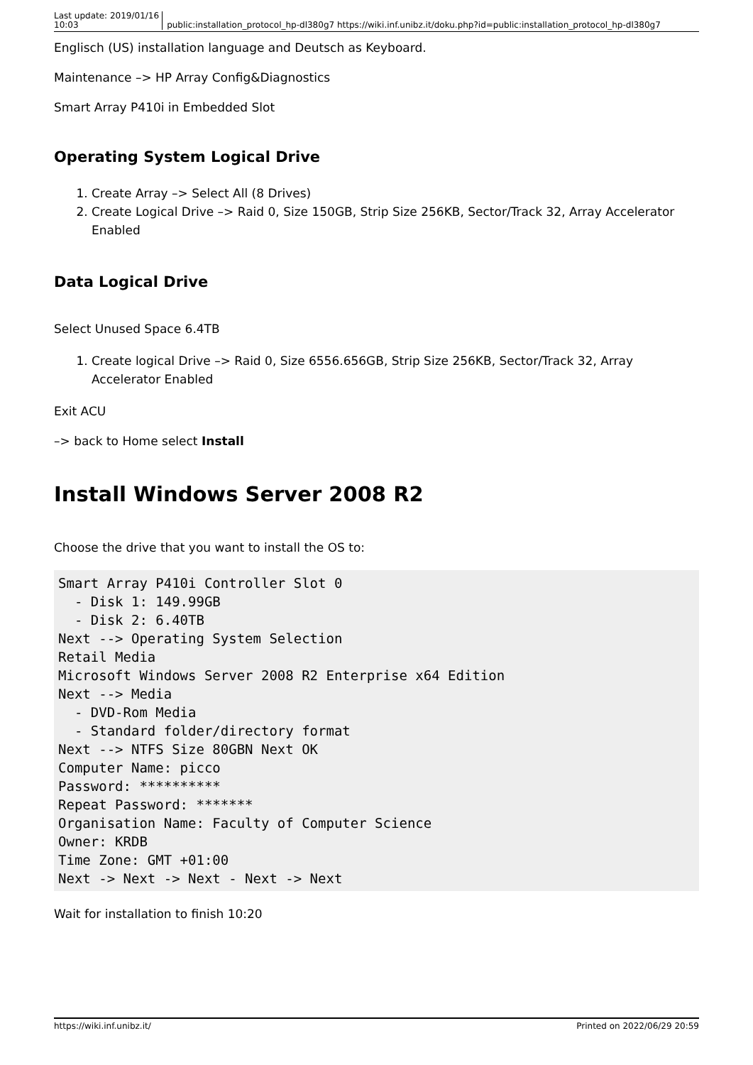Last update: 2019/01/16
10:03 public:installation_protocol_hp-dl380g7 https://wiki.inf.unibz.it/doku.php?id=public:installation_protocol_hp-dl380g7
Englisch (US) installation language and Deutsch as Keyboard.
Maintenance –> HP Array Config&Diagnostics
Smart Array P410i in Embedded Slot
Operating System Logical Drive
1. Create Array –> Select All (8 Drives)
2. Create Logical Drive –> Raid 0, Size 150GB, Strip Size 256KB, Sector/Track 32, Array Accelerator Enabled
Data Logical Drive
Select Unused Space 6.4TB
1. Create logical Drive –> Raid 0, Size 6556.656GB, Strip Size 256KB, Sector/Track 32, Array Accelerator Enabled
Exit ACU
–> back to Home select Install
Install Windows Server 2008 R2
Choose the drive that you want to install the OS to:
Smart Array P410i Controller Slot 0
  - Disk 1: 149.99GB
  - Disk 2: 6.40TB
Next --> Operating System Selection
Retail Media
Microsoft Windows Server 2008 R2 Enterprise x64 Edition
Next --> Media
  - DVD-Rom Media
  - Standard folder/directory format
Next --> NTFS Size 80GBN Next OK
Computer Name: picco
Password: **********
Repeat Password: *******
Organisation Name: Faculty of Computer Science
Owner: KRDB
Time Zone: GMT +01:00
Next -> Next -> Next - Next -> Next
Wait for installation to finish 10:20
https://wiki.inf.unibz.it/ Printed on 2022/06/29 20:59